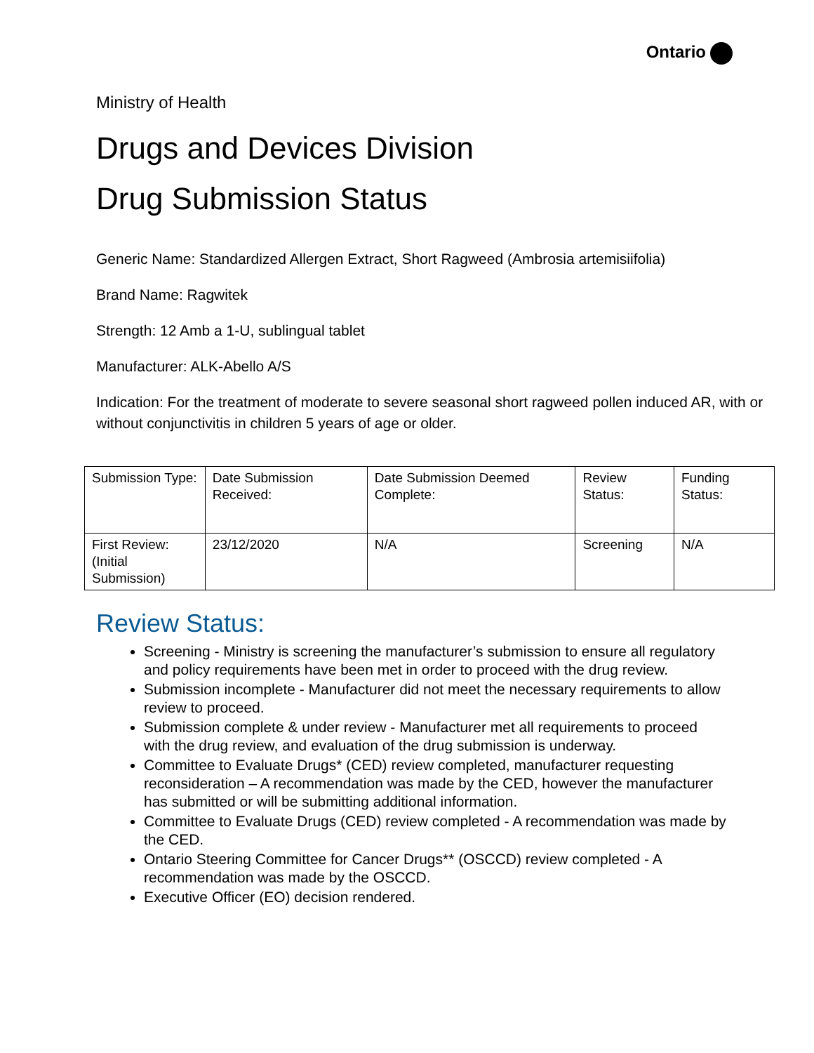Ontario
Ministry of Health
Drugs and Devices Division
Drug Submission Status
Generic Name: Standardized Allergen Extract, Short Ragweed (Ambrosia artemisiifolia)
Brand Name: Ragwitek
Strength: 12 Amb a 1-U, sublingual tablet
Manufacturer: ALK-Abello A/S
Indication: For the treatment of moderate to severe seasonal short ragweed pollen induced AR, with or without conjunctivitis in children 5 years of age or older.
| Submission Type: | Date Submission Received: | Date Submission Deemed Complete: | Review Status: | Funding Status: |
| First Review: (Initial Submission) | 23/12/2020 | N/A | Screening | N/A |
Review Status:
Screening - Ministry is screening the manufacturer’s submission to ensure all regulatory and policy requirements have been met in order to proceed with the drug review.
Submission incomplete - Manufacturer did not meet the necessary requirements to allow review to proceed.
Submission complete & under review - Manufacturer met all requirements to proceed with the drug review, and evaluation of the drug submission is underway.
Committee to Evaluate Drugs* (CED) review completed, manufacturer requesting reconsideration – A recommendation was made by the CED, however the manufacturer has submitted or will be submitting additional information.
Committee to Evaluate Drugs (CED) review completed - A recommendation was made by the CED.
Ontario Steering Committee for Cancer Drugs** (OSCCD) review completed - A recommendation was made by the OSCCD.
Executive Officer (EO) decision rendered.